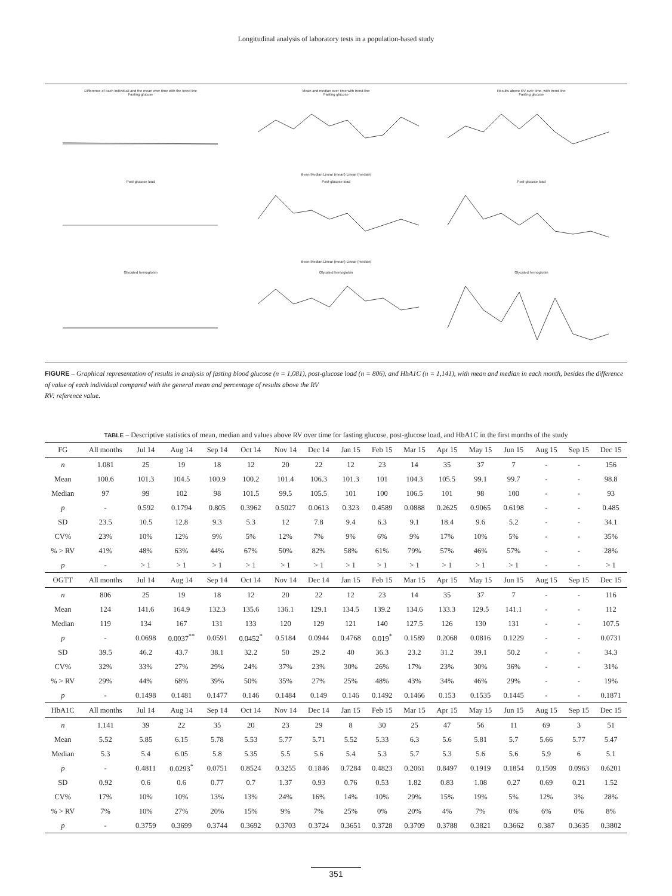Longitudinal analysis of laboratory tests in a population-based study
Difference of each individual and the mean over time with the trend line
Fasting glucose
Mean and median over time with trend line
Fasting glucoseMean Median Linear (mean) Linear (median)
Results above RV over time, with trend line
Fasting glucose
Post-glucose load
Post-glucose loadMean Median Linear (mean) Linear (median)
Post-glucose load
Glycated hemoglobin
Glycated hemoglobin
Glycated hemoglobin
FIGURE – Graphical representation of results in analysis of fasting blood glucose (n = 1,081), post-glucose load (n = 806), and HbA1C (n = 1,141), with mean and median in each month, besides the difference of value of each individual compared with the general mean and percentage of results above the RV
RV: reference value.
TABLE – Descriptive statistics of mean, median and values above RV over time for fasting glucose, post-glucose load, and HbA1C in the first months of the study
| FG | All months | Jul 14 | Aug 14 | Sep 14 | Oct 14 | Nov 14 | Dec 14 | Jan 15 | Feb 15 | Mar 15 | Apr 15 | May 15 | Jun 15 | Aug 15 | Sep 15 | Dec 15 |
| --- | --- | --- | --- | --- | --- | --- | --- | --- | --- | --- | --- | --- | --- | --- | --- | --- |
| n | 1.081 | 25 | 19 | 18 | 12 | 20 | 22 | 12 | 23 | 14 | 35 | 37 | 7 | - | - | 156 |
| Mean | 100.6 | 101.3 | 104.5 | 100.9 | 100.2 | 101.4 | 106.3 | 101.3 | 101 | 104.3 | 105.5 | 99.1 | 99.7 | - | - | 98.8 |
| Median | 97 | 99 | 102 | 98 | 101.5 | 99.5 | 105.5 | 101 | 100 | 106.5 | 101 | 98 | 100 | - | - | 93 |
| p | - | 0.592 | 0.1794 | 0.805 | 0.3962 | 0.5027 | 0.0613 | 0.323 | 0.4589 | 0.0888 | 0.2625 | 0.9065 | 0.6198 | - | - | 0.485 |
| SD | 23.5 | 10.5 | 12.8 | 9.3 | 5.3 | 12 | 7.8 | 9.4 | 6.3 | 9.1 | 18.4 | 9.6 | 5.2 | - | - | 34.1 |
| CV% | 23% | 10% | 12% | 9% | 5% | 12% | 7% | 9% | 6% | 9% | 17% | 10% | 5% | - | - | 35% |
| % > RV | 41% | 48% | 63% | 44% | 67% | 50% | 82% | 58% | 61% | 79% | 57% | 46% | 57% | - | - | 28% |
| p | - | > 1 | > 1 | > 1 | > 1 | > 1 | > 1 | > 1 | > 1 | > 1 | > 1 | > 1 | > 1 | - | - | > 1 |
| OGTT | All months | Jul 14 | Aug 14 | Sep 14 | Oct 14 | Nov 14 | Dec 14 | Jan 15 | Feb 15 | Mar 15 | Apr 15 | May 15 | Jun 15 | Aug 15 | Sep 15 | Dec 15 |
| n | 806 | 25 | 19 | 18 | 12 | 20 | 22 | 12 | 23 | 14 | 35 | 37 | 7 | - | - | 116 |
| Mean | 124 | 141.6 | 164.9 | 132.3 | 135.6 | 136.1 | 129.1 | 134.5 | 139.2 | 134.6 | 133.3 | 129.5 | 141.1 | - | - | 112 |
| Median | 119 | 134 | 167 | 131 | 133 | 120 | 129 | 121 | 140 | 127.5 | 126 | 130 | 131 | - | - | 107.5 |
| p | - | 0.0698 | 0.0037<sup>**</sup> | 0.0591 | 0.0452<sup>*</sup> | 0.5184 | 0.0944 | 0.4768 | 0.019<sup>*</sup> | 0.1589 | 0.2068 | 0.0816 | 0.1229 | - | - | 0.0731 |
| SD | 39.5 | 46.2 | 43.7 | 38.1 | 32.2 | 50 | 29.2 | 40 | 36.3 | 23.2 | 31.2 | 39.1 | 50.2 | - | - | 34.3 |
| CV% | 32% | 33% | 27% | 29% | 24% | 37% | 23% | 30% | 26% | 17% | 23% | 30% | 36% | - | - | 31% |
| % > RV | 29% | 44% | 68% | 39% | 50% | 35% | 27% | 25% | 48% | 43% | 34% | 46% | 29% | - | - | 19% |
| p | - | 0.1498 | 0.1481 | 0.1477 | 0.146 | 0.1484 | 0.149 | 0.146 | 0.1492 | 0.1466 | 0.153 | 0.1535 | 0.1445 | - | - | 0.1871 |
| HbA1C | All months | Jul 14 | Aug 14 | Sep 14 | Oct 14 | Nov 14 | Dec 14 | Jan 15 | Feb 15 | Mar 15 | Apr 15 | May 15 | Jun 15 | Aug 15 | Sep 15 | Dec 15 |
| n | 1.141 | 39 | 22 | 35 | 20 | 23 | 29 | 8 | 30 | 25 | 47 | 56 | 11 | 69 | 3 | 51 |
| Mean | 5.52 | 5.85 | 6.15 | 5.78 | 5.53 | 5.77 | 5.71 | 5.52 | 5.33 | 6.3 | 5.6 | 5.81 | 5.7 | 5.66 | 5.77 | 5.47 |
| Median | 5.3 | 5.4 | 6.05 | 5.8 | 5.35 | 5.5 | 5.6 | 5.4 | 5.3 | 5.7 | 5.3 | 5.6 | 5.6 | 5.9 | 6 | 5.1 |
| p | - | 0.4811 | 0.0293<sup>*</sup> | 0.0751 | 0.8524 | 0.3255 | 0.1846 | 0.7284 | 0.4823 | 0.2061 | 0.8497 | 0.1919 | 0.1854 | 0.1509 | 0.0963 | 0.6201 |
| SD | 0.92 | 0.6 | 0.6 | 0.77 | 0.7 | 1.37 | 0.93 | 0.76 | 0.53 | 1.82 | 0.83 | 1.08 | 0.27 | 0.69 | 0.21 | 1.52 |
| CV% | 17% | 10% | 10% | 13% | 13% | 24% | 16% | 14% | 10% | 29% | 15% | 19% | 5% | 12% | 3% | 28% |
| % > RV | 7% | 10% | 27% | 20% | 15% | 9% | 7% | 25% | 0% | 20% | 4% | 7% | 0% | 6% | 0% | 8% |
| p | - | 0.3759 | 0.3699 | 0.3744 | 0.3692 | 0.3703 | 0.3724 | 0.3651 | 0.3728 | 0.3709 | 0.3788 | 0.3821 | 0.3662 | 0.387 | 0.3635 | 0.3802 |
351